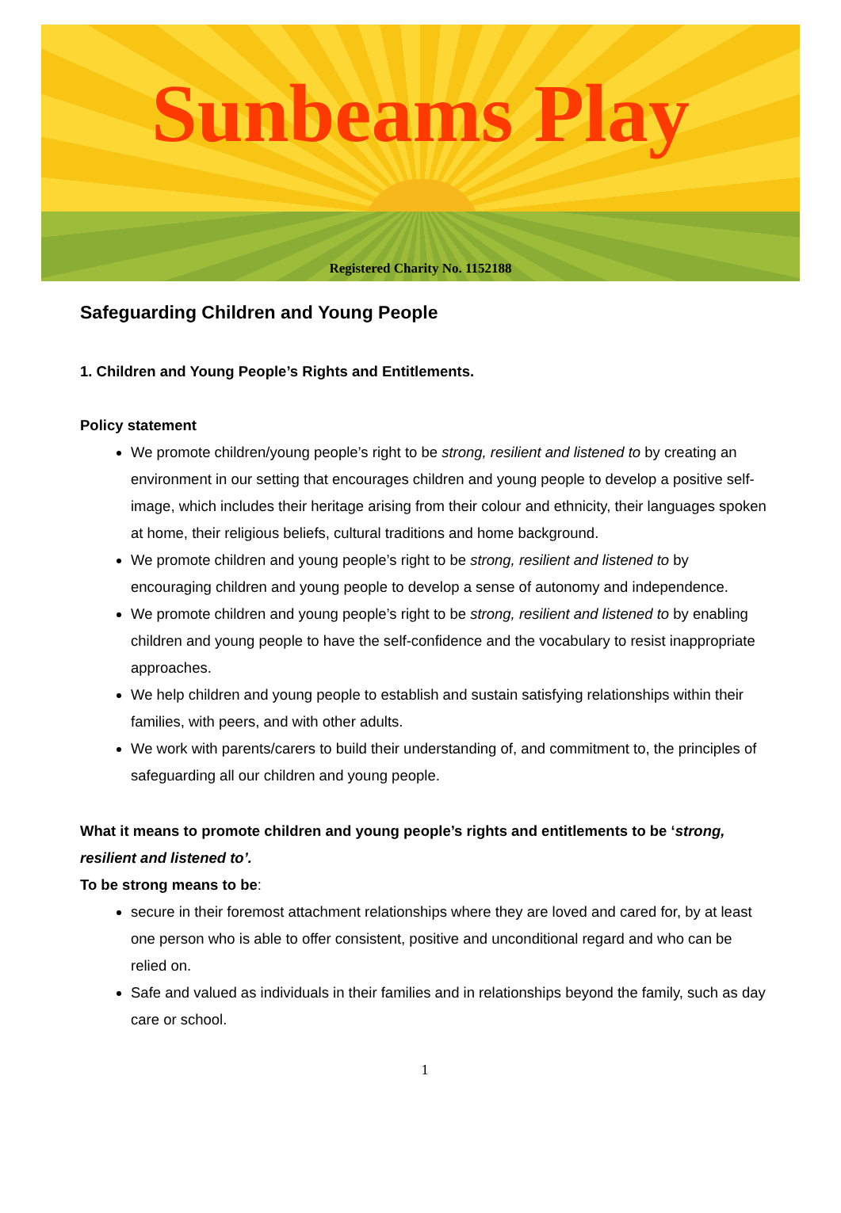Sunbeams Play
Registered Charity No. 1152188
Safeguarding Children and Young People
1. Children and Young People’s Rights and Entitlements.
Policy statement
We promote children/young people’s right to be strong, resilient and listened to by creating an environment in our setting that encourages children and young people to develop a positive self-image, which includes their heritage arising from their colour and ethnicity, their languages spoken at home, their religious beliefs, cultural traditions and home background.
We promote children and young people’s right to be strong, resilient and listened to by encouraging children and young people to develop a sense of autonomy and independence.
We promote children and young people’s right to be strong, resilient and listened to by enabling children and young people to have the self-confidence and the vocabulary to resist inappropriate approaches.
We help children and young people to establish and sustain satisfying relationships within their families, with peers, and with other adults.
We work with parents/carers to build their understanding of, and commitment to, the principles of safeguarding all our children and young people.
What it means to promote children and young people’s rights and entitlements to be ‘strong, resilient and listened to’.
To be strong means to be:
secure in their foremost attachment relationships where they are loved and cared for, by at least one person who is able to offer consistent, positive and unconditional regard and who can be relied on.
Safe and valued as individuals in their families and in relationships beyond the family, such as day care or school.
1